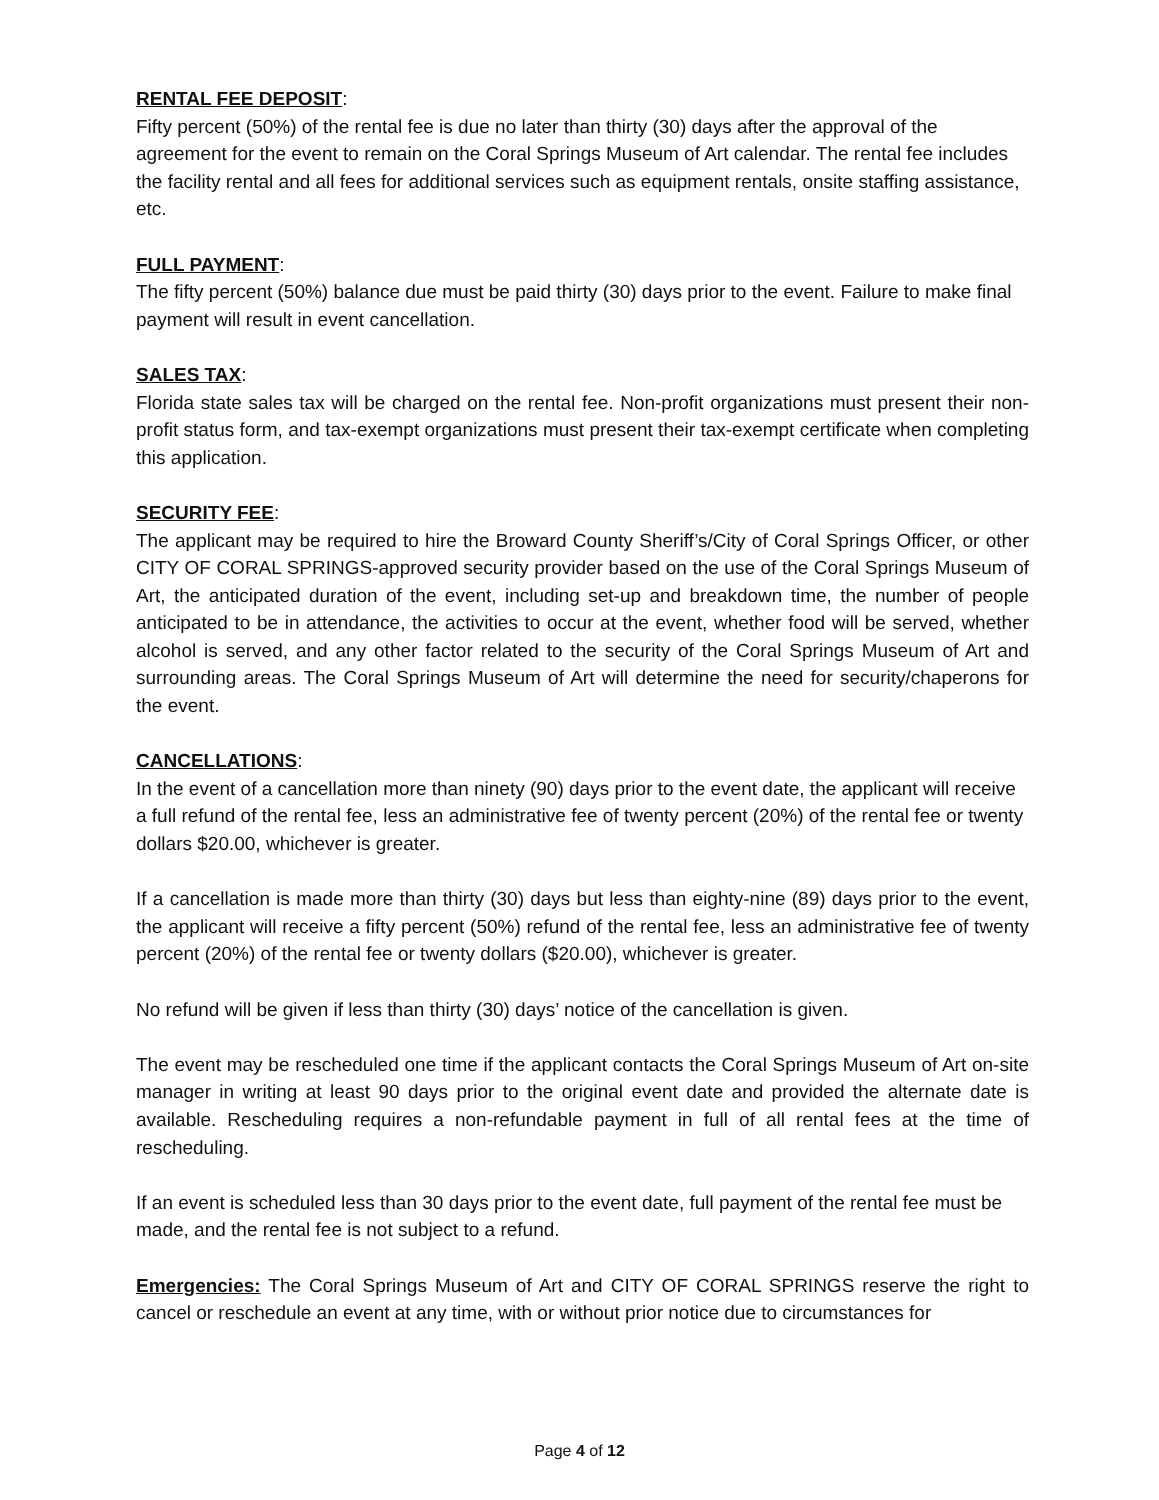RENTAL FEE DEPOSIT:
Fifty percent (50%) of the rental fee is due no later than thirty (30) days after the approval of the agreement for the event to remain on the Coral Springs Museum of Art calendar. The rental fee includes the facility rental and all fees for additional services such as equipment rentals, onsite staffing assistance, etc.
FULL PAYMENT:
The fifty percent (50%) balance due must be paid thirty (30) days prior to the event. Failure to make final payment will result in event cancellation.
SALES TAX:
Florida state sales tax will be charged on the rental fee. Non-profit organizations must present their non-profit status form, and tax-exempt organizations must present their tax-exempt certificate when completing this application.
SECURITY FEE:
The applicant may be required to hire the Broward County Sheriff’s/City of Coral Springs Officer, or other CITY OF CORAL SPRINGS-approved security provider based on the use of the Coral Springs Museum of Art, the anticipated duration of the event, including set-up and breakdown time, the number of people anticipated to be in attendance, the activities to occur at the event, whether food will be served, whether alcohol is served, and any other factor related to the security of the Coral Springs Museum of Art and surrounding areas. The Coral Springs Museum of Art will determine the need for security/chaperons for the event.
CANCELLATIONS:
In the event of a cancellation more than ninety (90) days prior to the event date, the applicant will receive a full refund of the rental fee, less an administrative fee of twenty percent (20%) of the rental fee or twenty dollars $20.00, whichever is greater.
If a cancellation is made more than thirty (30) days but less than eighty-nine (89) days prior to the event, the applicant will receive a fifty percent (50%) refund of the rental fee, less an administrative fee of twenty percent (20%) of the rental fee or twenty dollars ($20.00), whichever is greater.
No refund will be given if less than thirty (30) days’ notice of the cancellation is given.
The event may be rescheduled one time if the applicant contacts the Coral Springs Museum of Art on-site manager in writing at least 90 days prior to the original event date and provided the alternate date is available. Rescheduling requires a non-refundable payment in full of all rental fees at the time of rescheduling.
If an event is scheduled less than 30 days prior to the event date, full payment of the rental fee must be made, and the rental fee is not subject to a refund.
Emergencies: The Coral Springs Museum of Art and CITY OF CORAL SPRINGS reserve the right to cancel or reschedule an event at any time, with or without prior notice due to circumstances for
Page 4 of 12